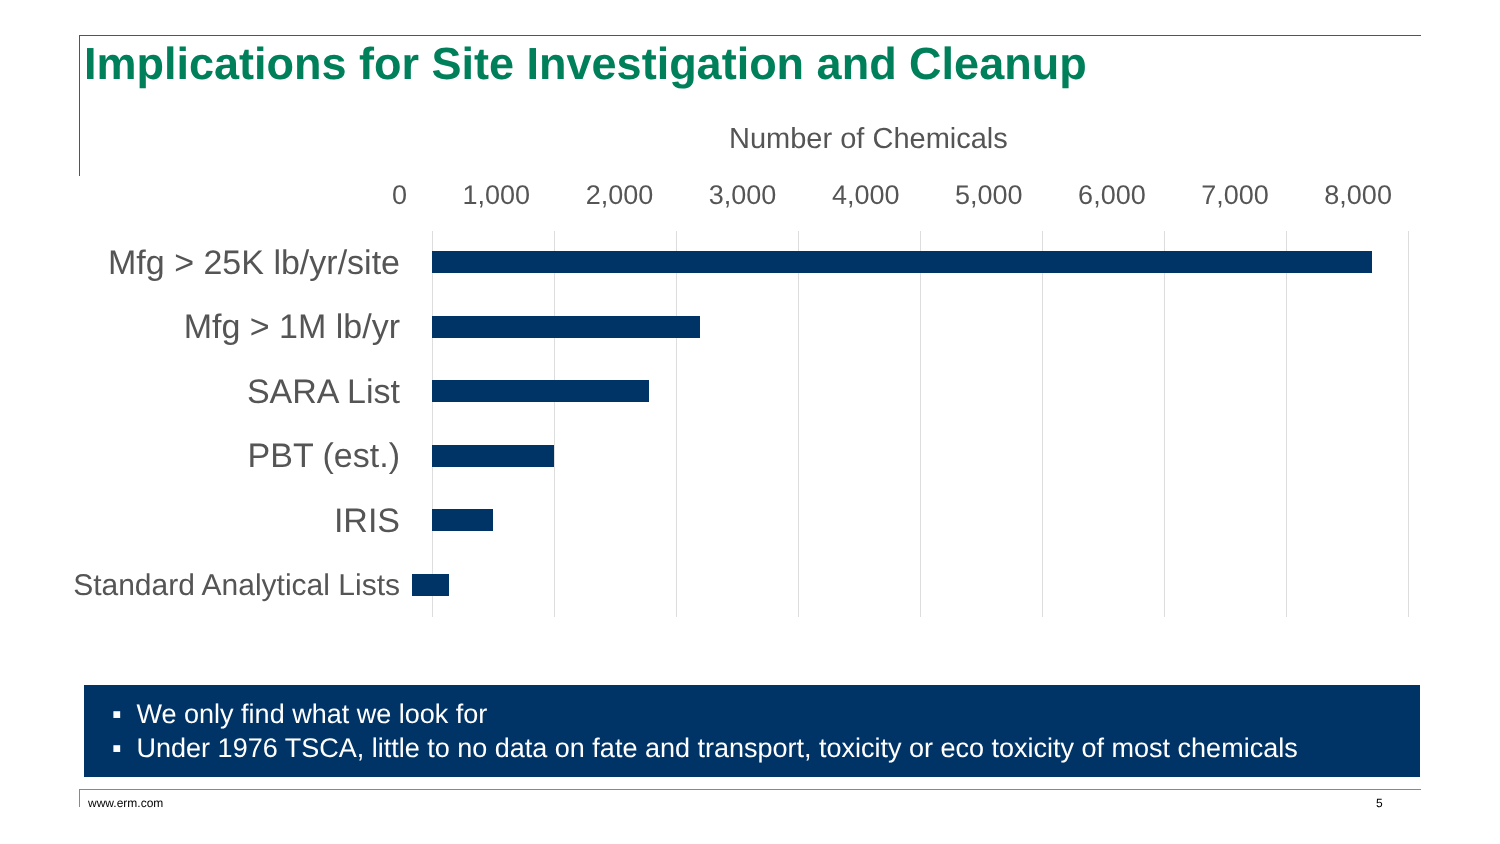Implications for Site Investigation and Cleanup
Number of Chemicals
0 1,000 2,000 3,000 4,000 5,000 6,000 7,000 8,000
Mfg > 25K lb/yr/site
Mfg > 1M lb/yr
SARA List
PBT (est.)
IRIS
Standard Analytical Lists
▪ We only find what we look for
▪ Under 1976 TSCA, little to no data on fate and transport, toxicity or eco toxicity of most chemicals
www.erm.com 5